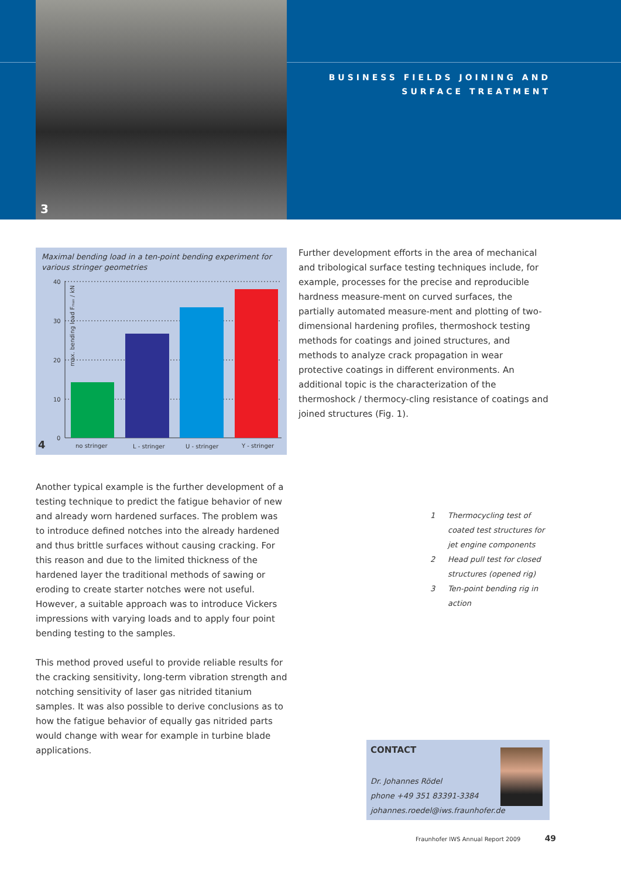3
BUSINESS FIELDS JOINING AND
SURFACE TREATMENT
Maximal bending load in a ten-point bending experiment for various stringer geometries
max. bending load Fmax / kN
40
30
20
10
0
4
no stringer
L - stringer
U - stringer
Y - stringer
Further development efforts in the area of mechanical and tribological surface testing techniques include, for example, processes for the precise and reproducible hardness measure-ment on curved surfaces, the partially automated measure-ment and plotting of two-dimensional hardening profiles, thermoshock testing methods for coatings and joined structures, and methods to analyze crack propagation in wear protective coatings in different environments. An additional topic is the characterization of the thermoshock / thermocy-cling resistance of coatings and joined structures (Fig. 1).
Another typical example is the further development of a testing technique to predict the fatigue behavior of new and already worn hardened surfaces. The problem was to introduce defined notches into the already hardened and thus brittle surfaces without causing cracking. For this reason and due to the limited thickness of the hardened layer the traditional methods of sawing or eroding to create starter notches were not useful. However, a suitable approach was to introduce Vickers impressions with varying loads and to apply four point bending testing to the samples.
This method proved useful to provide reliable results for the cracking sensitivity, long-term vibration strength and notching sensitivity of laser gas nitrided titanium samples. It was also possible to derive conclusions as to how the fatigue behavior of equally gas nitrided parts would change with wear for example in turbine blade applications.
1 Thermocycling test of coated test structures for jet engine components
2 Head pull test for closed structures (opened rig)
3 Ten-point bending rig in action
CONTACT
Dr. Johannes Rödel
phone +49 351 83391-3384
johannes.roedel@iws.fraunhofer.de
Fraunhofer IWS Annual Report 2009 49